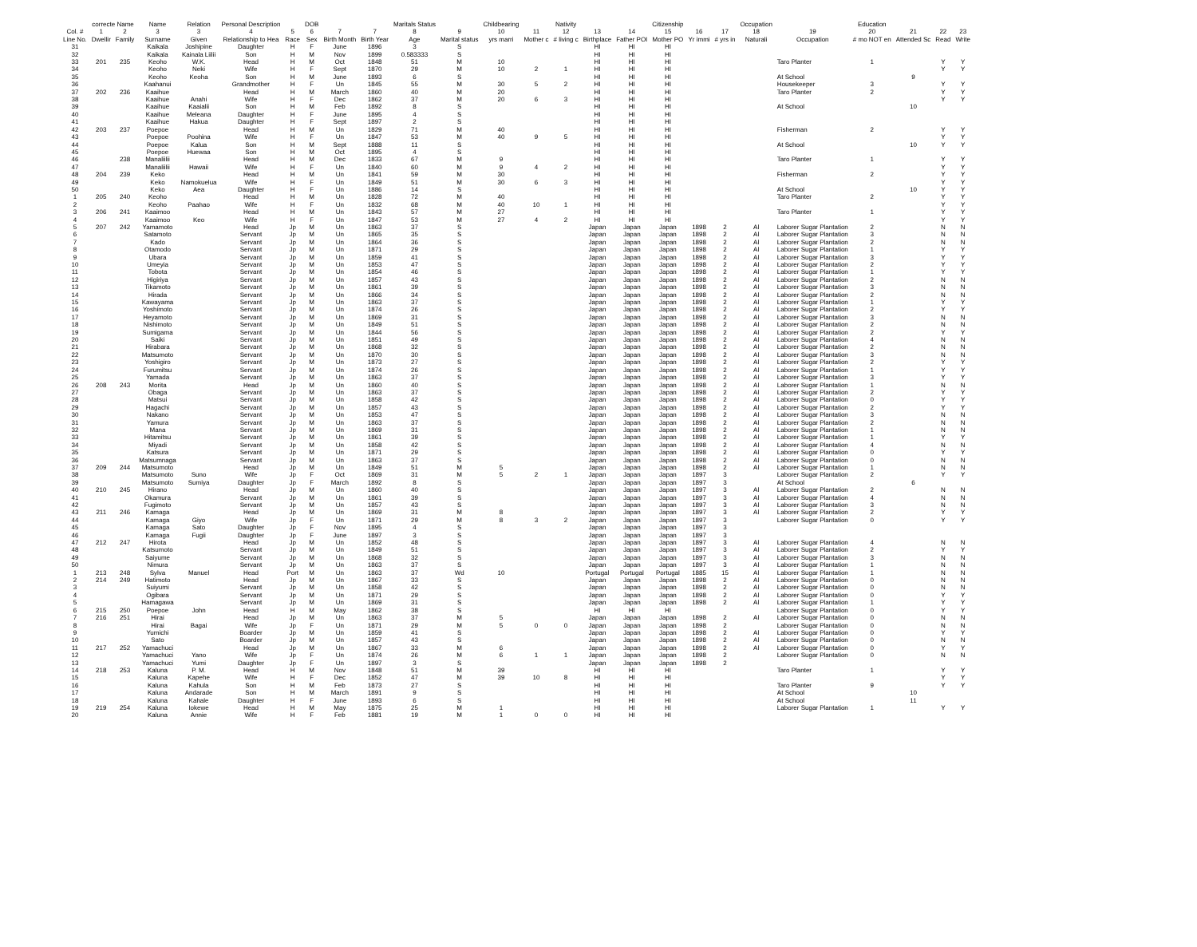| | correcte Name | | Name | Relation | Personal Description | | DOB | | | Maritals Status | | Childbearing | | Nativity | | | Citizenship | | | Occupation | | Education | | | |
| --- | --- | --- | --- | --- | --- | --- | --- | --- | --- | --- | --- | --- | --- | --- | --- | --- | --- | --- | --- | --- | --- | --- | --- | --- | --- |
| Col. # | 1 | 2 | 3 | 3 | 4 | 5 | 6 | 7 | 7 | 8 | 9 | 10 | 11 | 12 | 13 | 14 | 15 | 16 | 17 | 18 | 19 | 20 | 21 | 22 | 23 |
| Line No. | Dwellir | Family | Surname | Given | Relationship to Hea | Race | Sex | Birth Month | Birth Year | Age | Marital status | yrs marri | Mother c | # living c | Birthplace | Father POI | Mother PO | Yr immi | # yrs in | Naturali | Occupation | # mo NOT en | Attended Sc | Read | Write |
| 31 | | | Kaikala | Joshipine | Daughter | H | F | June | 1896 | 3 | S | | | | HI | HI | HI | | | | | | | | |
| 32 | | | Kaikala | Kainala Liilii | Son | H | M | Nov | 1899 | 0.583333 | S | | | | HI | HI | HI | | | | | | | | |
| 33 | 201 | 235 | Keoho | W.K. | Head | H | M | Oct | 1848 | 51 | M | 10 | | | HI | HI | HI | | | | Taro Planter | 1 | | Y | Y |
| 34 | | | Keoho | Neki | Wife | H | F | Sept | 1870 | 29 | M | 10 | 2 | 1 | HI | HI | HI | | | | | | | Y | Y |
| 35 | | | Keoho | Keoha | Son | H | M | June | 1893 | 6 | S | | | | HI | HI | HI | | | | At School | | 9 | | |
| 36 | | | Kaahanui | | Grandmother | H | F | Un | 1845 | 55 | M | 30 | 5 | 2 | HI | HI | HI | | | | Housekeeper | 3 | | Y | Y |
| 37 | 202 | 236 | Kaaihue | | Head | H | M | March | 1860 | 40 | M | 20 | | | HI | HI | HI | | | | Taro Planter | 2 | | Y | Y |
| 38 | | | Kaaihue | Anahi | Wife | H | F | Dec | 1862 | 37 | M | 20 | 6 | 3 | HI | HI | HI | | | | | | | Y | Y |
| 39 | | | Kaaihue | Kaaialii | Son | H | M | Feb | 1892 | 8 | S | | | | HI | HI | HI | | | | At School | | 10 | | |
| 40 | | | Kaaihue | Meleana | Daughter | H | F | June | 1895 | 4 | S | | | | HI | HI | HI | | | | | | | | |
| 41 | | | Kaaihue | Hakua | Daughter | H | F | Sept | 1897 | 2 | S | | | | HI | HI | HI | | | | | | | | |
| 42 | 203 | 237 | Poepoe | | Head | H | M | Un | 1829 | 71 | M | 40 | | | HI | HI | HI | | | | Fisherman | 2 | | Y | Y |
| 43 | | | Poepoe | Poohina | Wife | H | F | Un | 1847 | 53 | M | 40 | 9 | 5 | HI | HI | HI | | | | | | | Y | Y |
| 44 | | | Poepoe | Kalua | Son | H | M | Sept | 1888 | 11 | S | | | | HI | HI | HI | | | | At School | | 10 | Y | Y |
| 45 | | | Poepoe | Huewaa | Son | H | M | Oct | 1895 | 4 | S | | | | HI | HI | HI | | | | | | | | |
| 46 | | 238 | Manaliilii | | Head | H | M | Dec | 1833 | 67 | M | 9 | | | HI | HI | HI | | | | Taro Planter | 1 | | Y | Y |
| 47 | | | Manaliilii | Hawaii | Wife | H | F | Un | 1840 | 60 | M | 9 | 4 | 2 | HI | HI | HI | | | | | | | Y | Y |
| 48 | 204 | 239 | Keko | | Head | H | M | Un | 1841 | 59 | M | 30 | | | HI | HI | HI | | | | Fisherman | 2 | | Y | Y |
| 49 | | | Keko | Namokuelua | Wife | H | F | Un | 1849 | 51 | M | 30 | 6 | 3 | HI | HI | HI | | | | | | | Y | Y |
| 50 | | | Keko | Aea | Daughter | H | F | Un | 1886 | 14 | S | | | | HI | HI | HI | | | | At School | | 10 | Y | Y |
| 1 | 205 | 240 | Keoho | | Head | H | M | Un | 1828 | 72 | M | 40 | | | HI | HI | HI | | | | Taro Planter | 2 | | Y | Y |
| 2 | | | Keoho | Paahao | Wife | H | F | Un | 1832 | 68 | M | 40 | 10 | 1 | HI | HI | HI | | | | | | | Y | Y |
| 3 | 206 | 241 | Kaaimoo | | Head | H | M | Un | 1843 | 57 | M | 27 | | | HI | HI | HI | | | | Taro Planter | 1 | | Y | Y |
| 4 | | | Kaaimoo | Keo | Wife | H | F | Un | 1847 | 53 | M | 27 | 4 | 2 | HI | HI | HI | | | | | | | Y | Y |
| 5 | 207 | 242 | Yamamoto | | Head | Jp | M | Un | 1863 | 37 | S | | | | Japan | Japan | Japan | 1898 | 2 | Al | Laborer Sugar Plantation | 2 | | N | N |
| 6 | | | Satamoto | | Servant | Jp | M | Un | 1865 | 35 | S | | | | Japan | Japan | Japan | 1898 | 2 | Al | Laborer Sugar Plantation | 3 | | N | N |
| 7 | | | Kado | | Servant | Jp | M | Un | 1864 | 36 | S | | | | Japan | Japan | Japan | 1898 | 2 | Al | Laborer Sugar Plantation | 2 | | N | N |
| 8 | | | Otamodo | | Servant | Jp | M | Un | 1871 | 29 | S | | | | Japan | Japan | Japan | 1898 | 2 | Al | Laborer Sugar Plantation | 1 | | Y | Y |
| 9 | | | Ubara | | Servant | Jp | M | Un | 1859 | 41 | S | | | | Japan | Japan | Japan | 1898 | 2 | Al | Laborer Sugar Plantation | 3 | | Y | Y |
| 10 | | | Umeyia | | Servant | Jp | M | Un | 1853 | 47 | S | | | | Japan | Japan | Japan | 1898 | 2 | Al | Laborer Sugar Plantation | 2 | | Y | Y |
| 11 | | | Tobota | | Servant | Jp | M | Un | 1854 | 46 | S | | | | Japan | Japan | Japan | 1898 | 2 | Al | Laborer Sugar Plantation | 1 | | Y | Y |
| 12 | | | Higiriya | | Servant | Jp | M | Un | 1857 | 43 | S | | | | Japan | Japan | Japan | 1898 | 2 | Al | Laborer Sugar Plantation | 2 | | N | N |
| 13 | | | Tikamoto | | Servant | Jp | M | Un | 1861 | 39 | S | | | | Japan | Japan | Japan | 1898 | 2 | Al | Laborer Sugar Plantation | 3 | | N | N |
| 14 | | | Hirada | | Servant | Jp | M | Un | 1866 | 34 | S | | | | Japan | Japan | Japan | 1898 | 2 | Al | Laborer Sugar Plantation | 2 | | N | N |
| 15 | | | Kawayama | | Servant | Jp | M | Un | 1863 | 37 | S | | | | Japan | Japan | Japan | 1898 | 2 | Al | Laborer Sugar Plantation | 1 | | Y | Y |
| 16 | | | Yoshimoto | | Servant | Jp | M | Un | 1874 | 26 | S | | | | Japan | Japan | Japan | 1898 | 2 | Al | Laborer Sugar Plantation | 2 | | Y | Y |
| 17 | | | Heyamoto | | Servant | Jp | M | Un | 1869 | 31 | S | | | | Japan | Japan | Japan | 1898 | 2 | Al | Laborer Sugar Plantation | 3 | | N | N |
| 18 | | | Nishimoto | | Servant | Jp | M | Un | 1849 | 51 | S | | | | Japan | Japan | Japan | 1898 | 2 | Al | Laborer Sugar Plantation | 2 | | N | N |
| 19 | | | Sumigama | | Servant | Jp | M | Un | 1844 | 56 | S | | | | Japan | Japan | Japan | 1898 | 2 | Al | Laborer Sugar Plantation | 2 | | Y | Y |
| 20 | | | Saiki | | Servant | Jp | M | Un | 1851 | 49 | S | | | | Japan | Japan | Japan | 1898 | 2 | Al | Laborer Sugar Plantation | 4 | | N | N |
| 21 | | | Hirabara | | Servant | Jp | M | Un | 1868 | 32 | S | | | | Japan | Japan | Japan | 1898 | 2 | Al | Laborer Sugar Plantation | 2 | | N | N |
| 22 | | | Matsumoto | | Servant | Jp | M | Un | 1870 | 30 | S | | | | Japan | Japan | Japan | 1898 | 2 | Al | Laborer Sugar Plantation | 3 | | N | N |
| 23 | | | Yoshigiro | | Servant | Jp | M | Un | 1873 | 27 | S | | | | Japan | Japan | Japan | 1898 | 2 | Al | Laborer Sugar Plantation | 2 | | Y | Y |
| 24 | | | Furumitsu | | Servant | Jp | M | Un | 1874 | 26 | S | | | | Japan | Japan | Japan | 1898 | 2 | Al | Laborer Sugar Plantation | 1 | | Y | Y |
| 25 | | | Yamada | | Servant | Jp | M | Un | 1863 | 37 | S | | | | Japan | Japan | Japan | 1898 | 2 | Al | Laborer Sugar Plantation | 3 | | Y | Y |
| 26 | 208 | 243 | Morita | | Head | Jp | M | Un | 1860 | 40 | S | | | | Japan | Japan | Japan | 1898 | 2 | Al | Laborer Sugar Plantation | 1 | | N | N |
| 27 | | | Obaga | | Servant | Jp | M | Un | 1863 | 37 | S | | | | Japan | Japan | Japan | 1898 | 2 | Al | Laborer Sugar Plantation | 2 | | Y | Y |
| 28 | | | Matsui | | Servant | Jp | M | Un | 1858 | 42 | S | | | | Japan | Japan | Japan | 1898 | 2 | Al | Laborer Sugar Plantation | 0 | | Y | Y |
| 29 | | | Hagachi | | Servant | Jp | M | Un | 1857 | 43 | S | | | | Japan | Japan | Japan | 1898 | 2 | Al | Laborer Sugar Plantation | 2 | | Y | Y |
| 30 | | | Nakano | | Servant | Jp | M | Un | 1853 | 47 | S | | | | Japan | Japan | Japan | 1898 | 2 | Al | Laborer Sugar Plantation | 3 | | N | N |
| 31 | | | Yamura | | Servant | Jp | M | Un | 1863 | 37 | S | | | | Japan | Japan | Japan | 1898 | 2 | Al | Laborer Sugar Plantation | 2 | | N | N |
| 32 | | | Mana | | Servant | Jp | M | Un | 1869 | 31 | S | | | | Japan | Japan | Japan | 1898 | 2 | Al | Laborer Sugar Plantation | 1 | | N | N |
| 33 | | | Hitamitsu | | Servant | Jp | M | Un | 1861 | 39 | S | | | | Japan | Japan | Japan | 1898 | 2 | Al | Laborer Sugar Plantation | 1 | | Y | Y |
| 34 | | | Miyadi | | Servant | Jp | M | Un | 1858 | 42 | S | | | | Japan | Japan | Japan | 1898 | 2 | Al | Laborer Sugar Plantation | 4 | | N | N |
| 35 | | | Katsura | | Servant | Jp | M | Un | 1871 | 29 | S | | | | Japan | Japan | Japan | 1898 | 2 | Al | Laborer Sugar Plantation | 0 | | Y | Y |
| 36 | | | Matsumnaga | | Servant | Jp | M | Un | 1863 | 37 | S | | | | Japan | Japan | Japan | 1898 | 2 | Al | Laborer Sugar Plantation | 0 | | N | N |
| 37 | 209 | 244 | Matsumoto | | Head | Jp | M | Un | 1849 | 51 | M | 5 | | | Japan | Japan | Japan | 1898 | 2 | Al | Laborer Sugar Plantation | 1 | | N | N |
| 38 | | | Matsumoto | Suno | Wife | Jp | F | Oct | 1869 | 31 | M | 5 | 2 | 1 | Japan | Japan | Japan | 1897 | 3 | | Laborer Sugar Plantation | 2 | | Y | Y |
| 39 | | | Matsumoto | Sumiya | Daughter | Jp | F | March | 1892 | 8 | S | | | | Japan | Japan | Japan | 1897 | 3 | | At School | | 6 | | |
| 40 | 210 | 245 | Hirano | | Head | Jp | M | Un | 1860 | 40 | S | | | | Japan | Japan | Japan | 1897 | 3 | Al | Laborer Sugar Plantation | 2 | | N | N |
| 41 | | | Okamura | | Servant | Jp | M | Un | 1861 | 39 | S | | | | Japan | Japan | Japan | 1897 | 3 | Al | Laborer Sugar Plantation | 4 | | N | N |
| 42 | | | Fugimoto | | Servant | Jp | M | Un | 1857 | 43 | S | | | | Japan | Japan | Japan | 1897 | 3 | Al | Laborer Sugar Plantation | 3 | | N | N |
| 43 | 211 | 246 | Kamaga | | Head | Jp | M | Un | 1869 | 31 | M | 8 | | | Japan | Japan | Japan | 1897 | 3 | Al | Laborer Sugar Plantation | 2 | | Y | Y |
| 44 | | | Kamaga | Giyo | Wife | Jp | F | Un | 1871 | 29 | M | 8 | 3 | 2 | Japan | Japan | Japan | 1897 | 3 | | Laborer Sugar Plantation | 0 | | Y | Y |
| 45 | | | Kamaga | Sato | Daughter | Jp | F | Nov | 1895 | 4 | S | | | | Japan | Japan | Japan | 1897 | 3 | | | | | | |
| 46 | | | Kamaga | Fugii | Daughter | Jp | F | June | 1897 | 3 | S | | | | Japan | Japan | Japan | 1897 | 3 | | | | | | |
| 47 | 212 | 247 | Hirota | | Head | Jp | M | Un | 1852 | 48 | S | | | | Japan | Japan | Japan | 1897 | 3 | Al | Laborer Sugar Plantation | 4 | | N | N |
| 48 | | | Katsumoto | | Servant | Jp | M | Un | 1849 | 51 | S | | | | Japan | Japan | Japan | 1897 | 3 | Al | Laborer Sugar Plantation | 2 | | Y | Y |
| 49 | | | Saiyume | | Servant | Jp | M | Un | 1868 | 32 | S | | | | Japan | Japan | Japan | 1897 | 3 | Al | Laborer Sugar Plantation | 3 | | N | N |
| 50 | | | Nimura | | Servant | Jp | M | Un | 1863 | 37 | S | | | | Japan | Japan | Japan | 1897 | 3 | Al | Laborer Sugar Plantation | 1 | | N | N |
| 1 | 213 | 248 | Sylva | Manuel | Head | Port | M | Un | 1863 | 37 | Wd | 10 | | | Portugal | Portugal | Portugal | 1885 | 15 | Al | Laborer Sugar Plantation | 1 | | N | N |
| 2 | 214 | 249 | Hatimoto | | Head | Jp | M | Un | 1867 | 33 | S | | | | Japan | Japan | Japan | 1898 | 2 | Al | Laborer Sugar Plantation | 0 | | N | N |
| 3 | | | Suiyumi | | Servant | Jp | M | Un | 1858 | 42 | S | | | | Japan | Japan | Japan | 1898 | 2 | Al | Laborer Sugar Plantation | 0 | | N | N |
| 4 | | | Ogibara | | Servant | Jp | M | Un | 1871 | 29 | S | | | | Japan | Japan | Japan | 1898 | 2 | Al | Laborer Sugar Plantation | 0 | | Y | Y |
| 5 | | | Hamagawa | | Servant | Jp | M | Un | 1869 | 31 | S | | | | Japan | Japan | Japan | 1898 | 2 | Al | Laborer Sugar Plantation | 1 | | Y | Y |
| 6 | 215 | 250 | Poepoe | John | Head | H | M | May | 1862 | 38 | S | | | | HI | HI | HI | | | | Laborer Sugar Plantation | 0 | | Y | Y |
| 7 | 216 | 251 | Hirai | | Head | Jp | M | Un | 1863 | 37 | M | 5 | | | Japan | Japan | Japan | 1898 | 2 | Al | Laborer Sugar Plantation | 0 | | N | N |
| 8 | | | Hirai | Bagai | Wife | Jp | F | Un | 1871 | 29 | M | 5 | 0 | 0 | Japan | Japan | Japan | 1898 | 2 | | Laborer Sugar Plantation | 0 | | N | N |
| 9 | | | Yumichi | | Boarder | Jp | M | Un | 1859 | 41 | S | | | | Japan | Japan | Japan | 1898 | 2 | Al | Laborer Sugar Plantation | 0 | | Y | Y |
| 10 | | | Sato | | Boarder | Jp | M | Un | 1857 | 43 | S | | | | Japan | Japan | Japan | 1898 | 2 | Al | Laborer Sugar Plantation | 0 | | N | N |
| 11 | 217 | 252 | Yamachuci | | Head | Jp | M | Un | 1867 | 33 | M | 6 | | | Japan | Japan | Japan | 1898 | 2 | Al | Laborer Sugar Plantation | 0 | | Y | Y |
| 12 | | | Yamachuci | Yano | Wife | Jp | F | Un | 1874 | 26 | M | 6 | 1 | 1 | Japan | Japan | Japan | 1898 | 2 | | Laborer Sugar Plantation | 0 | | N | N |
| 13 | | | Yamachuci | Yumi | Daughter | Jp | F | Un | 1897 | 3 | S | | | | Japan | Japan | Japan | 1898 | 2 | | | | | | |
| 14 | 218 | 253 | Kaluna | P. M. | Head | H | M | Nov | 1848 | 51 | M | 39 | | | HI | HI | HI | | | | Taro Planter | 1 | | Y | Y |
| 15 | | | Kaluna | Kapehe | Wife | H | F | Dec | 1852 | 47 | M | 39 | 10 | 8 | HI | HI | HI | | | | | | | Y | Y |
| 16 | | | Kaluna | Kahula | Son | H | M | Feb | 1873 | 27 | S | | | | HI | HI | HI | | | | Taro Planter | 9 | | Y | Y |
| 17 | | | Kaluna | Andarade | Son | H | M | March | 1891 | 9 | S | | | | HI | HI | HI | | | | At School | | 10 | | |
| 18 | | | Kaluna | Kahale | Daughter | H | F | June | 1893 | 6 | S | | | | HI | HI | HI | | | | At School | | 11 | | |
| 19 | 219 | 254 | Kaluna | Iokewe | Head | H | M | May | 1875 | 25 | M | 1 | | | HI | HI | HI | | | | Laborer Sugar Plantation | 1 | | Y | Y |
| 20 | | | Kaluna | Annie | Wife | H | F | Feb | 1881 | 19 | M | 1 | 0 | 0 | HI | HI | HI | | | | | | | | |